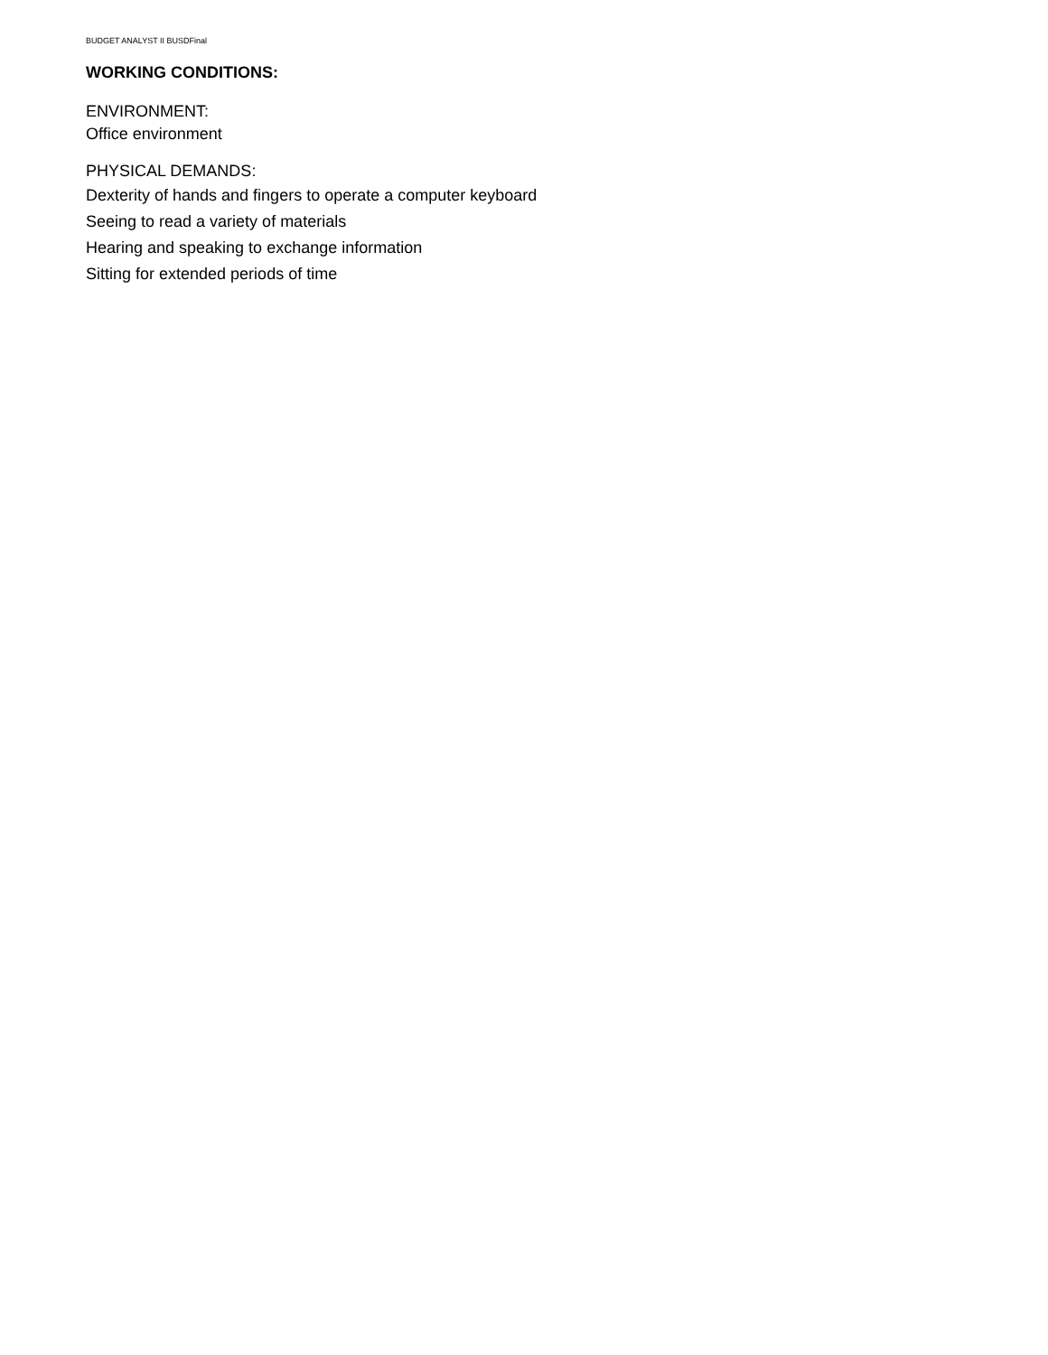BUDGET ANALYST II BUSDFinal
WORKING CONDITIONS:
ENVIRONMENT:
Office environment
PHYSICAL DEMANDS:
Dexterity of hands and fingers to operate a computer keyboard
Seeing to read a variety of materials
Hearing and speaking to exchange information
Sitting for extended periods of time